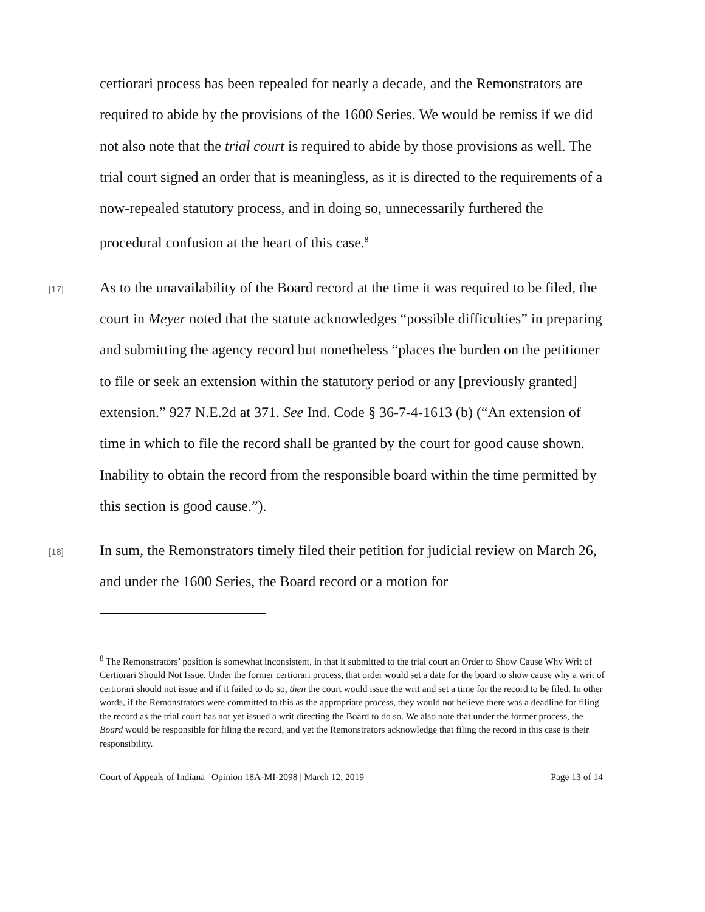certiorari process has been repealed for nearly a decade, and the Remonstrators are required to abide by the provisions of the 1600 Series. We would be remiss if we did not also note that the trial court is required to abide by those provisions as well. The trial court signed an order that is meaningless, as it is directed to the requirements of a now-repealed statutory process, and in doing so, unnecessarily furthered the procedural confusion at the heart of this case.<sup>8</sup>
[17]
As to the unavailability of the Board record at the time it was required to be filed, the court in Meyer noted that the statute acknowledges “possible difficulties” in preparing and submitting the agency record but nonetheless “places the burden on the petitioner to file or seek an extension within the statutory period or any [previously granted] extension.” 927 N.E.2d at 371. See Ind. Code § 36-7-4-1613 (b) (“An extension of time in which to file the record shall be granted by the court for good cause shown. Inability to obtain the record from the responsible board within the time permitted by this section is good cause.”).
[18]
In sum, the Remonstrators timely filed their petition for judicial review on March 26, and under the 1600 Series, the Board record or a motion for
<sup>8</sup> The Remonstrators’ position is somewhat inconsistent, in that it submitted to the trial court an Order to Show Cause Why Writ of Certiorari Should Not Issue. Under the former certiorari process, that order would set a date for the board to show cause why a writ of certiorari should not issue and if it failed to do so, then the court would issue the writ and set a time for the record to be filed. In other words, if the Remonstrators were committed to this as the appropriate process, they would not believe there was a deadline for filing the record as the trial court has not yet issued a writ directing the Board to do so. We also note that under the former process, the Board would be responsible for filing the record, and yet the Remonstrators acknowledge that filing the record in this case is their responsibility.
Court of Appeals of Indiana | Opinion 18A-MI-2098 | March 12, 2019 Page 13 of 14